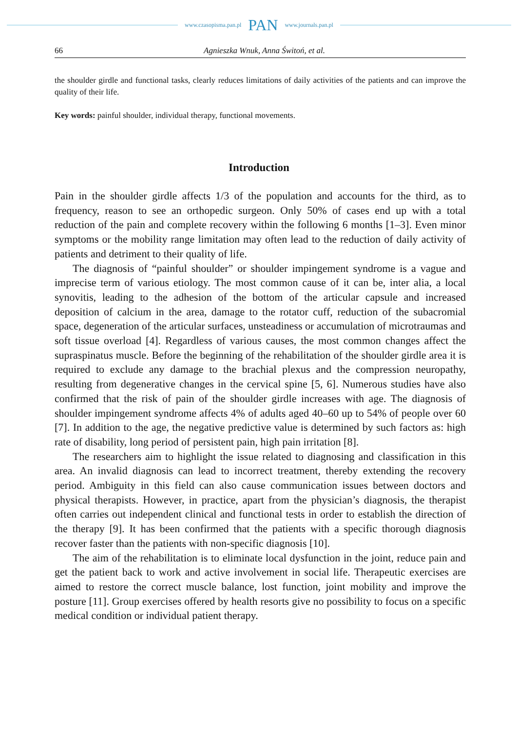www.czasopisma.pan.pl PAN www.journals.pan.pl
66 Agnieszka Wnuk, Anna Świtoń, et al.
the shoulder girdle and functional tasks, clearly reduces limitations of daily activities of the patients and can improve the quality of their life.
Key words: painful shoulder, individual therapy, functional movements.
Introduction
Pain in the shoulder girdle affects 1/3 of the population and accounts for the third, as to frequency, reason to see an orthopedic surgeon. Only 50% of cases end up with a total reduction of the pain and complete recovery within the following 6 months [1–3]. Even minor symptoms or the mobility range limitation may often lead to the reduction of daily activity of patients and detriment to their quality of life.
The diagnosis of “painful shoulder” or shoulder impingement syndrome is a vague and imprecise term of various etiology. The most common cause of it can be, inter alia, a local synovitis, leading to the adhesion of the bottom of the articular capsule and increased deposition of calcium in the area, damage to the rotator cuff, reduction of the subacromial space, degeneration of the articular surfaces, unsteadiness or accumulation of microtraumas and soft tissue overload [4]. Regardless of various causes, the most common changes affect the supraspinatus muscle. Before the beginning of the rehabilitation of the shoulder girdle area it is required to exclude any damage to the brachial plexus and the compression neuropathy, resulting from degenerative changes in the cervical spine [5, 6]. Numerous studies have also confirmed that the risk of pain of the shoulder girdle increases with age. The diagnosis of shoulder impingement syndrome affects 4% of adults aged 40–60 up to 54% of people over 60 [7]. In addition to the age, the negative predictive value is determined by such factors as: high rate of disability, long period of persistent pain, high pain irritation [8].
The researchers aim to highlight the issue related to diagnosing and classification in this area. An invalid diagnosis can lead to incorrect treatment, thereby extending the recovery period. Ambiguity in this field can also cause communication issues between doctors and physical therapists. However, in practice, apart from the physician’s diagnosis, the therapist often carries out independent clinical and functional tests in order to establish the direction of the therapy [9]. It has been confirmed that the patients with a specific thorough diagnosis recover faster than the patients with non-specific diagnosis [10].
The aim of the rehabilitation is to eliminate local dysfunction in the joint, reduce pain and get the patient back to work and active involvement in social life. Therapeutic exercises are aimed to restore the correct muscle balance, lost function, joint mobility and improve the posture [11]. Group exercises offered by health resorts give no possibility to focus on a specific medical condition or individual patient therapy.